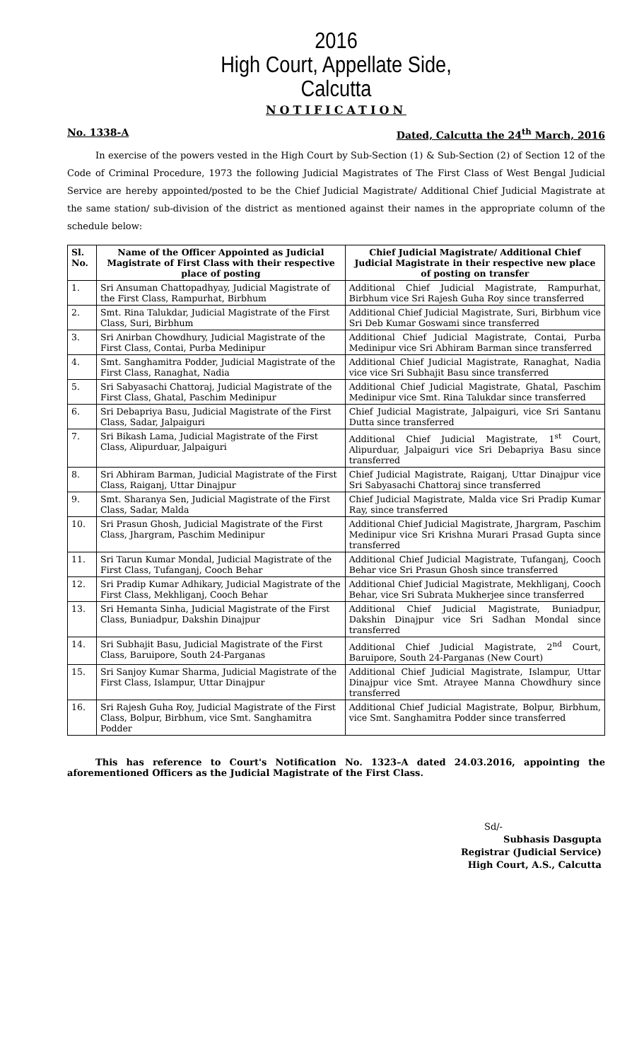2016
High Court, Appellate Side,
Calcutta
NOTIFICATION
No. 1338-A Dated, Calcutta the 24<sup>th</sup> March, 2016
In exercise of the powers vested in the High Court by Sub-Section (1) & Sub-Section (2) of Section 12 of the Code of Criminal Procedure, 1973 the following Judicial Magistrates of The First Class of West Bengal Judicial Service are hereby appointed/posted to be the Chief Judicial Magistrate/ Additional Chief Judicial Magistrate at the same station/ sub-division of the district as mentioned against their names in the appropriate column of the schedule below:
| Sl. No. | Name of the Officer Appointed as Judicial Magistrate of First Class with their respective place of posting | Chief Judicial Magistrate/ Additional Chief Judicial Magistrate in their respective new place of posting on transfer |
| --- | --- | --- |
| 1. | Sri Ansuman Chattopadhyay, Judicial Magistrate of the First Class, Rampurhat, Birbhum | Additional Chief Judicial Magistrate, Rampurhat, Birbhum vice Sri Rajesh Guha Roy since transferred |
| 2. | Smt. Rina Talukdar, Judicial Magistrate of the First Class, Suri, Birbhum | Additional Chief Judicial Magistrate, Suri, Birbhum vice Sri Deb Kumar Goswami since transferred |
| 3. | Sri Anirban Chowdhury, Judicial Magistrate of the First Class, Contai, Purba Medinipur | Additional Chief Judicial Magistrate, Contai, Purba Medinipur vice Sri Abhiram Barman since transferred |
| 4. | Smt. Sanghamitra Podder, Judicial Magistrate of the First Class, Ranaghat, Nadia | Additional Chief Judicial Magistrate, Ranaghat, Nadia vice vice Sri Subhajit Basu since transferred |
| 5. | Sri Sabyasachi Chattoraj, Judicial Magistrate of the First Class, Ghatal, Paschim Medinipur | Additional Chief Judicial Magistrate, Ghatal, Paschim Medinipur vice Smt. Rina Talukdar since transferred |
| 6. | Sri Debapriya Basu, Judicial Magistrate of the First Class, Sadar, Jalpaiguri | Chief Judicial Magistrate, Jalpaiguri, vice Sri Santanu Dutta since transferred |
| 7. | Sri Bikash Lama, Judicial Magistrate of the First Class, Alipurduar, Jalpaiguri | Additional Chief Judicial Magistrate, 1<sup>st</sup> Court, Alipurduar, Jalpaiguri vice Sri Debapriya Basu since transferred |
| 8. | Sri Abhiram Barman, Judicial Magistrate of the First Class, Raiganj, Uttar Dinajpur | Chief Judicial Magistrate, Raiganj, Uttar Dinajpur vice Sri Sabyasachi Chattoraj since transferred |
| 9. | Smt. Sharanya Sen, Judicial Magistrate of the First Class, Sadar, Malda | Chief Judicial Magistrate, Malda vice Sri Pradip Kumar Ray, since transferred |
| 10. | Sri Prasun Ghosh, Judicial Magistrate of the First Class, Jhargram, Paschim Medinipur | Additional Chief Judicial Magistrate, Jhargram, Paschim Medinipur vice Sri Krishna Murari Prasad Gupta since transferred |
| 11. | Sri Tarun Kumar Mondal, Judicial Magistrate of the First Class, Tufanganj, Cooch Behar | Additional Chief Judicial Magistrate, Tufanganj, Cooch Behar vice Sri Prasun Ghosh since transferred |
| 12. | Sri Pradip Kumar Adhikary, Judicial Magistrate of the First Class, Mekhliganj, Cooch Behar | Additional Chief Judicial Magistrate, Mekhliganj, Cooch Behar, vice Sri Subrata Mukherjee since transferred |
| 13. | Sri Hemanta Sinha, Judicial Magistrate of the First Class, Buniadpur, Dakshin Dinajpur | Additional Chief Judicial Magistrate, Buniadpur, Dakshin Dinajpur vice Sri Sadhan Mondal since transferred |
| 14. | Sri Subhajit Basu, Judicial Magistrate of the First Class, Baruipore, South 24-Parganas | Additional Chief Judicial Magistrate, 2<sup>nd</sup> Court, Baruipore, South 24-Parganas (New Court) |
| 15. | Sri Sanjoy Kumar Sharma, Judicial Magistrate of the First Class, Islampur, Uttar Dinajpur | Additional Chief Judicial Magistrate, Islampur, Uttar Dinajpur vice Smt. Atrayee Manna Chowdhury since transferred |
| 16. | Sri Rajesh Guha Roy, Judicial Magistrate of the First Class, Bolpur, Birbhum, vice Smt. Sanghamitra Podder | Additional Chief Judicial Magistrate, Bolpur, Birbhum, vice Smt. Sanghamitra Podder since transferred |
This has reference to Court's Notification No. 1323–A dated 24.03.2016, appointing the aforementioned Officers as the Judicial Magistrate of the First Class.
Sd/-
Subhasis Dasgupta
Registrar (Judicial Service)
High Court, A.S., Calcutta